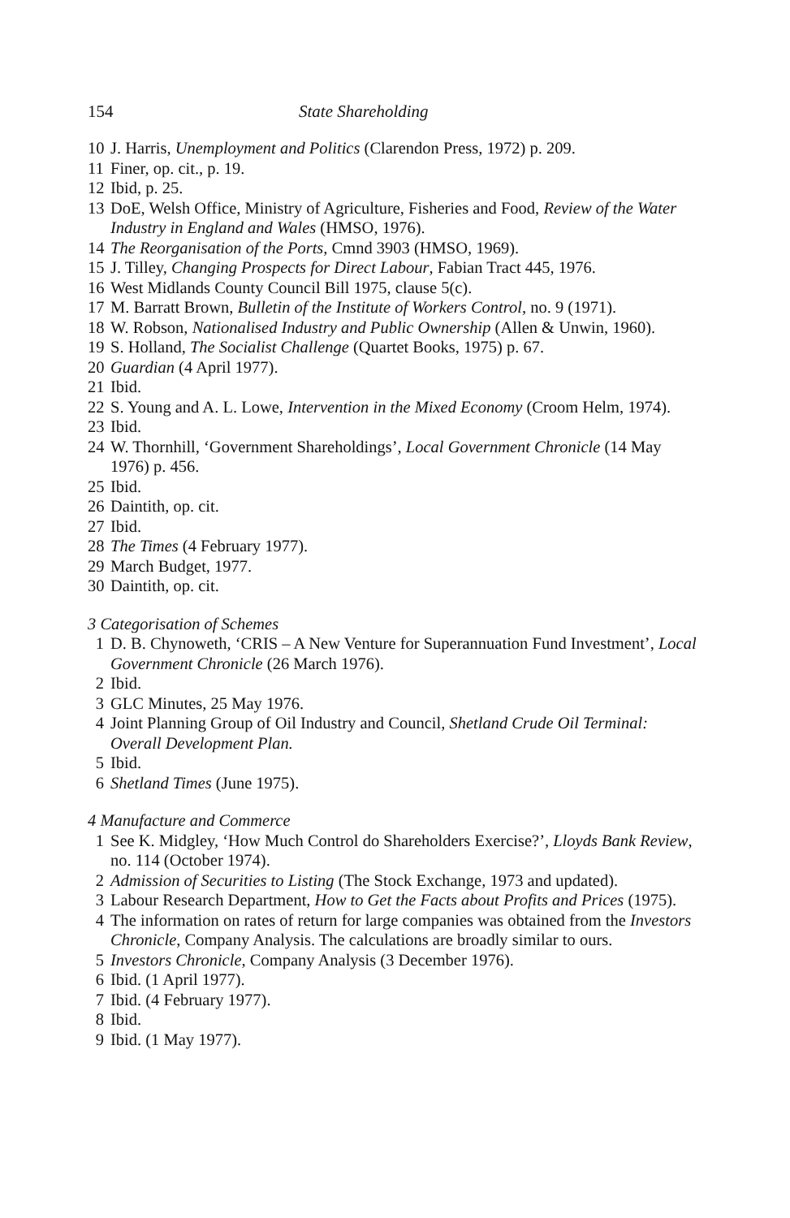154 State Shareholding
10 J. Harris, Unemployment and Politics (Clarendon Press, 1972) p. 209.
11 Finer, op. cit., p. 19.
12 Ibid, p. 25.
13 DoE, Welsh Office, Ministry of Agriculture, Fisheries and Food, Review of the Water Industry in England and Wales (HMSO, 1976).
14 The Reorganisation of the Ports, Cmnd 3903 (HMSO, 1969).
15 J. Tilley, Changing Prospects for Direct Labour, Fabian Tract 445, 1976.
16 West Midlands County Council Bill 1975, clause 5(c).
17 M. Barratt Brown, Bulletin of the Institute of Workers Control, no. 9 (1971).
18 W. Robson, Nationalised Industry and Public Ownership (Allen & Unwin, 1960).
19 S. Holland, The Socialist Challenge (Quartet Books, 1975) p. 67.
20 Guardian (4 April 1977).
21 Ibid.
22 S. Young and A. L. Lowe, Intervention in the Mixed Economy (Croom Helm, 1974).
23 Ibid.
24 W. Thornhill, ‘Government Shareholdings’, Local Government Chronicle (14 May 1976) p. 456.
25 Ibid.
26 Daintith, op. cit.
27 Ibid.
28 The Times (4 February 1977).
29 March Budget, 1977.
30 Daintith, op. cit.
3 Categorisation of Schemes
1 D. B. Chynoweth, ‘CRIS – A New Venture for Superannuation Fund Investment’, Local Government Chronicle (26 March 1976).
2 Ibid.
3 GLC Minutes, 25 May 1976.
4 Joint Planning Group of Oil Industry and Council, Shetland Crude Oil Terminal: Overall Development Plan.
5 Ibid.
6 Shetland Times (June 1975).
4 Manufacture and Commerce
1 See K. Midgley, ‘How Much Control do Shareholders Exercise?’, Lloyds Bank Review, no. 114 (October 1974).
2 Admission of Securities to Listing (The Stock Exchange, 1973 and updated).
3 Labour Research Department, How to Get the Facts about Profits and Prices (1975).
4 The information on rates of return for large companies was obtained from the Investors Chronicle, Company Analysis. The calculations are broadly similar to ours.
5 Investors Chronicle, Company Analysis (3 December 1976).
6 Ibid. (1 April 1977).
7 Ibid. (4 February 1977).
8 Ibid.
9 Ibid. (1 May 1977).